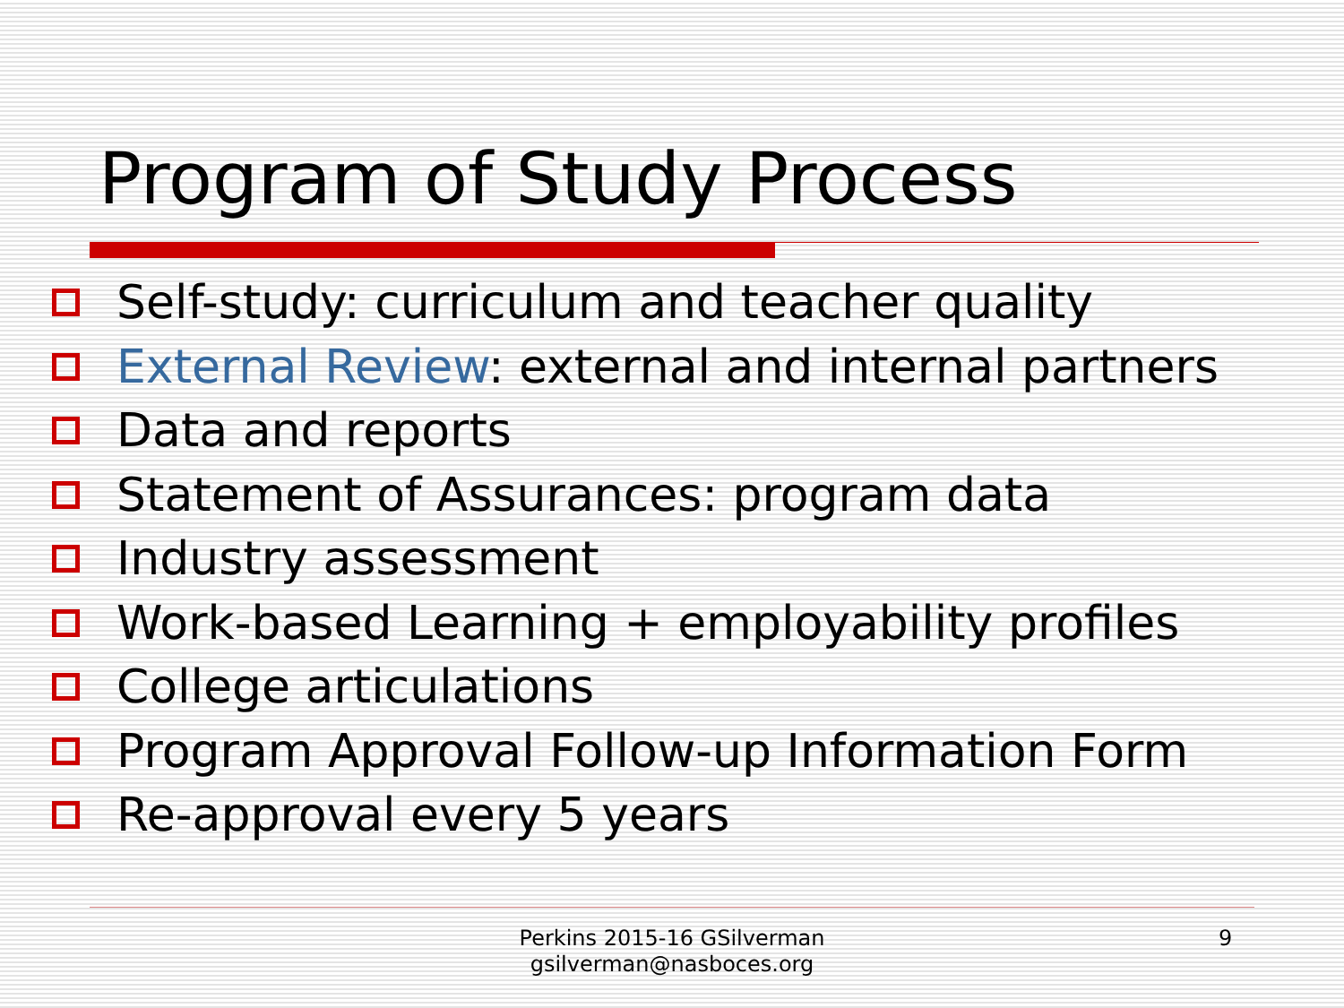Program of Study Process
Self-study: curriculum and teacher quality
External Review: external and internal partners
Data and reports
Statement of Assurances: program data
Industry assessment
Work-based Learning + employability profiles
College articulations
Program Approval Follow-up Information Form
Re-approval every 5 years
Perkins 2015-16 GSilverman
gsilverman@nasboces.org
9